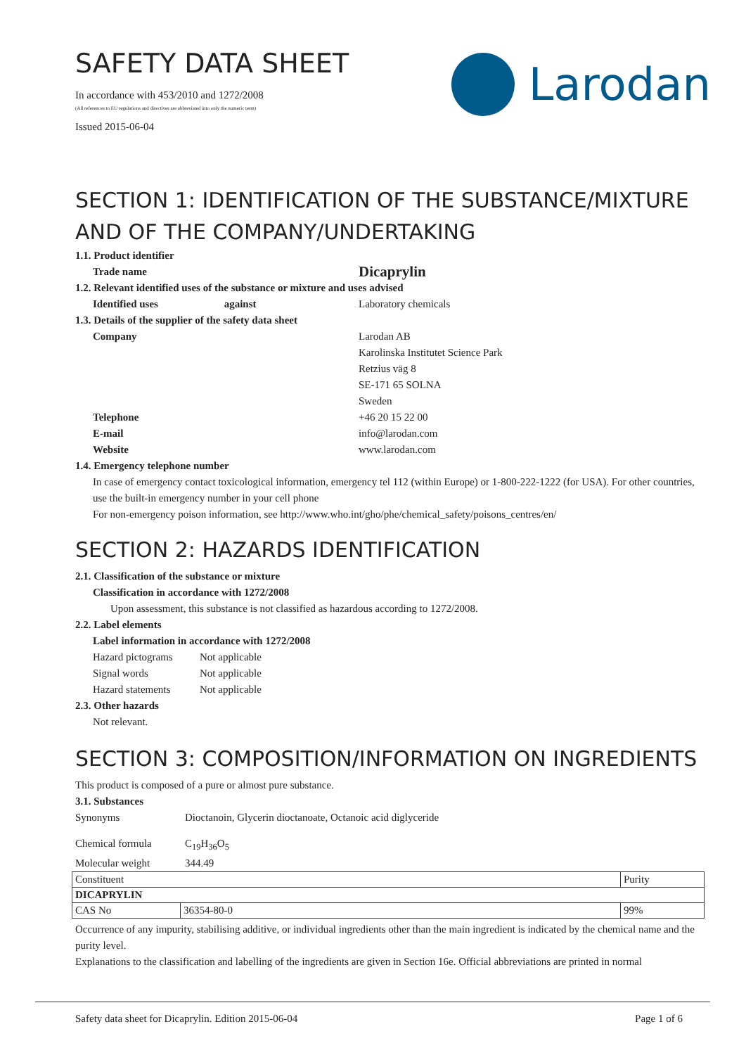SAFETY DATA SHEET
In accordance with 453/2010 and 1272/2008
(All references to EU regulations and directives are abbreviated into only the numeric term)
Issued 2015-06-04
Larodan
SECTION 1: IDENTIFICATION OF THE SUBSTANCE/MIXTURE AND OF THE COMPANY/UNDERTAKING
1.1. Product identifier
Trade name
Dicaprylin
1.2. Relevant identified uses of the substance or mixture and uses advised
Identified uses against
Laboratory chemicals
1.3. Details of the supplier of the safety data sheet
Company Larodan AB
Karolinska Institutet Science Park
Retzius väg 8
SE-171 65 SOLNA
Sweden
Telephone +46 20 15 22 00
E-mail info@larodan.com
Website www.larodan.com
1.4. Emergency telephone number
In case of emergency contact toxicological information, emergency tel 112 (within Europe) or 1-800-222-1222 (for USA). For other countries, use the built-in emergency number in your cell phone
For non-emergency poison information, see http://www.who.int/gho/phe/chemical_safety/poisons_centres/en/
SECTION 2: HAZARDS IDENTIFICATION
2.1. Classification of the substance or mixture
Classification in accordance with 1272/2008
Upon assessment, this substance is not classified as hazardous according to 1272/2008.
2.2. Label elements
Label information in accordance with 1272/2008
Hazard pictograms
Not applicable
Signal words Not applicable
Hazard statements
Not applicable
2.3. Other hazards
Not relevant.
SECTION 3: COMPOSITION/INFORMATION ON INGREDIENTS
This product is composed of a pure or almost pure substance.
3.1. Substances
Synonyms Dioctanoin, Glycerin dioctanoate, Octanoic acid diglyceride
Chemical formula C<sub>19</sub>H<sub>36</sub>O<sub>5</sub>
Molecular weight 344.49
| Constituent | | Purity |
| DICAPRYLIN | | |
| CAS No | 36354-80-0 | 99% |
Occurrence of any impurity, stabilising additive, or individual ingredients other than the main ingredient is indicated by the chemical name and the purity level.
Explanations to the classification and labelling of the ingredients are given in Section 16e. Official abbreviations are printed in normal
Safety data sheet for Dicaprylin. Edition 2015-06-04 Page 1 of 6